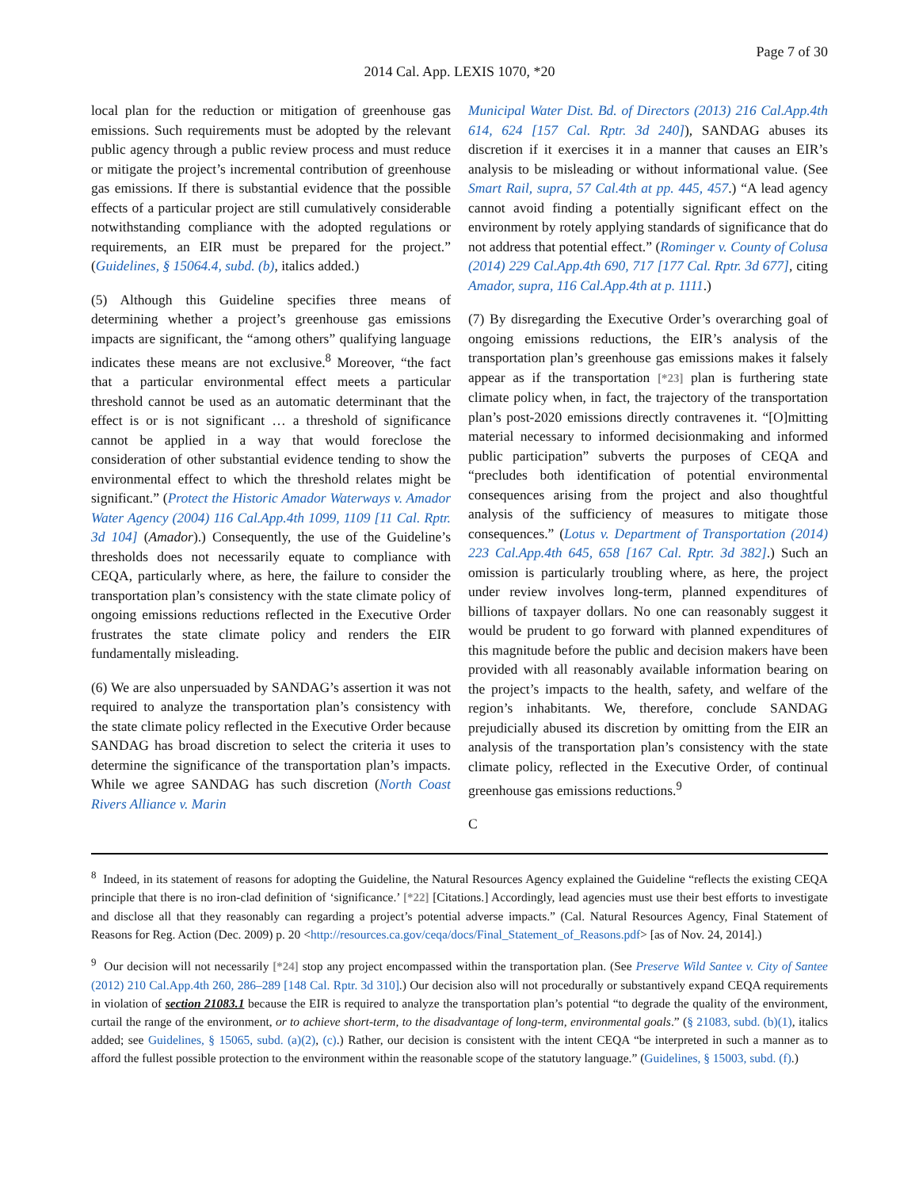Page 7 of 30
2014 Cal. App. LEXIS 1070, *20
local plan for the reduction or mitigation of greenhouse gas emissions. Such requirements must be adopted by the relevant public agency through a public review process and must reduce or mitigate the project’s incremental contribution of greenhouse gas emissions. If there is substantial evidence that the possible effects of a particular project are still cumulatively considerable notwithstanding compliance with the adopted regulations or requirements, an EIR must be prepared for the project.” (Guidelines, § 15064.4, subd. (b), italics added.)
(5) Although this Guideline specifies three means of determining whether a project’s greenhouse gas emissions impacts are significant, the “among others” qualifying language indicates these means are not exclusive.<sup>8</sup> Moreover, “the fact that a particular environmental effect meets a particular threshold cannot be used as an automatic determinant that the effect is or is not significant … a threshold of significance cannot be applied in a way that would foreclose the consideration of other substantial evidence tending to show the environmental effect to which the threshold relates might be significant.” (Protect the Historic Amador Waterways v. Amador Water Agency (2004) 116 Cal.App.4th 1099, 1109 [11 Cal. Rptr. 3d 104] (Amador).) Consequently, the use of the Guideline’s thresholds does not necessarily equate to compliance with CEQA, particularly where, as here, the failure to consider the transportation plan’s consistency with the state climate policy of ongoing emissions reductions reflected in the Executive Order frustrates the state climate policy and renders the EIR fundamentally misleading.
(6) We are also unpersuaded by SANDAG’s assertion it was not required to analyze the transportation plan’s consistency with the state climate policy reflected in the Executive Order because SANDAG has broad discretion to select the criteria it uses to determine the significance of the transportation plan’s impacts. While we agree SANDAG has such discretion (North Coast Rivers Alliance v. Marin
Municipal Water Dist. Bd. of Directors (2013) 216 Cal.App.4th 614, 624 [157 Cal. Rptr. 3d 240]), SANDAG abuses its discretion if it exercises it in a manner that causes an EIR’s analysis to be misleading or without informational value. (See Smart Rail, supra, 57 Cal.4th at pp. 445, 457.) “A lead agency cannot avoid finding a potentially significant effect on the environment by rotely applying standards of significance that do not address that potential effect.” (Rominger v. County of Colusa (2014) 229 Cal.App.4th 690, 717 [177 Cal. Rptr. 3d 677], citing Amador, supra, 116 Cal.App.4th at p. 1111.)
(7) By disregarding the Executive Order’s overarching goal of ongoing emissions reductions, the EIR’s analysis of the transportation plan’s greenhouse gas emissions makes it falsely appear as if the transportation [*23] plan is furthering state climate policy when, in fact, the trajectory of the transportation plan’s post-2020 emissions directly contravenes it. “[O]mitting material necessary to informed decisionmaking and informed public participation” subverts the purposes of CEQA and “precludes both identification of potential environmental consequences arising from the project and also thoughtful analysis of the sufficiency of measures to mitigate those consequences.” (Lotus v. Department of Transportation (2014) 223 Cal.App.4th 645, 658 [167 Cal. Rptr. 3d 382].) Such an omission is particularly troubling where, as here, the project under review involves long-term, planned expenditures of billions of taxpayer dollars. No one can reasonably suggest it would be prudent to go forward with planned expenditures of this magnitude before the public and decision makers have been provided with all reasonably available information bearing on the project’s impacts to the health, safety, and welfare of the region’s inhabitants. We, therefore, conclude SANDAG prejudicially abused its discretion by omitting from the EIR an analysis of the transportation plan’s consistency with the state climate policy, reflected in the Executive Order, of continual greenhouse gas emissions reductions.<sup>9</sup>
C
<sup>8</sup> Indeed, in its statement of reasons for adopting the Guideline, the Natural Resources Agency explained the Guideline “reflects the existing CEQA principle that there is no iron-clad definition of ‘significance.’ [*22] [Citations.] Accordingly, lead agencies must use their best efforts to investigate and disclose all that they reasonably can regarding a project’s potential adverse impacts.” (Cal. Natural Resources Agency, Final Statement of Reasons for Reg. Action (Dec. 2009) p. 20 <http://resources.ca.gov/ceqa/docs/Final_Statement_of_Reasons.pdf> [as of Nov. 24, 2014].)
<sup>9</sup> Our decision will not necessarily [*24] stop any project encompassed within the transportation plan. (See Preserve Wild Santee v. City of Santee (2012) 210 Cal.App.4th 260, 286–289 [148 Cal. Rptr. 3d 310].) Our decision also will not procedurally or substantively expand CEQA requirements in violation of section 21083.1 because the EIR is required to analyze the transportation plan’s potential “to degrade the quality of the environment, curtail the range of the environment, or to achieve short-term, to the disadvantage of long-term, environmental goals.” (§ 21083, subd. (b)(1), italics added; see Guidelines, § 15065, subd. (a)(2), (c).) Rather, our decision is consistent with the intent CEQA “be interpreted in such a manner as to afford the fullest possible protection to the environment within the reasonable scope of the statutory language.” (Guidelines, § 15003, subd. (f).)